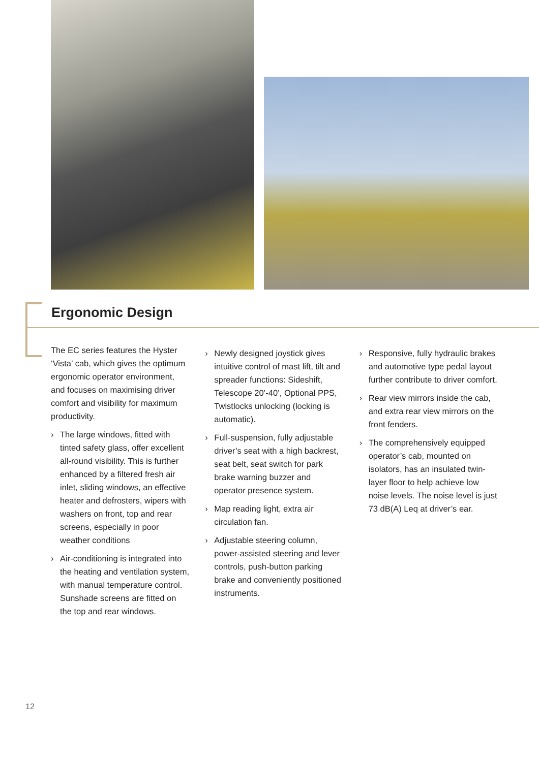Ergonomic Design
The EC series features the Hyster ‘Vista’ cab, which gives the optimum ergonomic operator environment, and focuses on maximising driver comfort and visibility for maximum productivity.
› The large windows, fitted with tinted safety glass, offer excellent all-round visibility. This is further enhanced by a filtered fresh air inlet, sliding windows, an effective heater and defrosters, wipers with washers on front, top and rear screens, especially in poor weather conditions
› Air-conditioning is integrated into the heating and ventilation system, with manual temperature control. Sunshade screens are fitted on the top and rear windows.
› Newly designed joystick gives intuitive control of mast lift, tilt and spreader functions: Sideshift, Telescope 20’-40’, Optional PPS, Twistlocks unlocking (locking is automatic).
› Full-suspension, fully adjustable driver’s seat with a high backrest, seat belt, seat switch for park brake warning buzzer and operator presence system.
› Map reading light, extra air circulation fan.
› Adjustable steering column, power-assisted steering and lever controls, push-button parking brake and conveniently positioned instruments.
› Responsive, fully hydraulic brakes and automotive type pedal layout further contribute to driver comfort.
› Rear view mirrors inside the cab, and extra rear view mirrors on the front fenders.
› The comprehensively equipped operator’s cab, mounted on isolators, has an insulated twin-layer floor to help achieve low noise levels. The noise level is just 73 dB(A) Leq at driver’s ear.
12